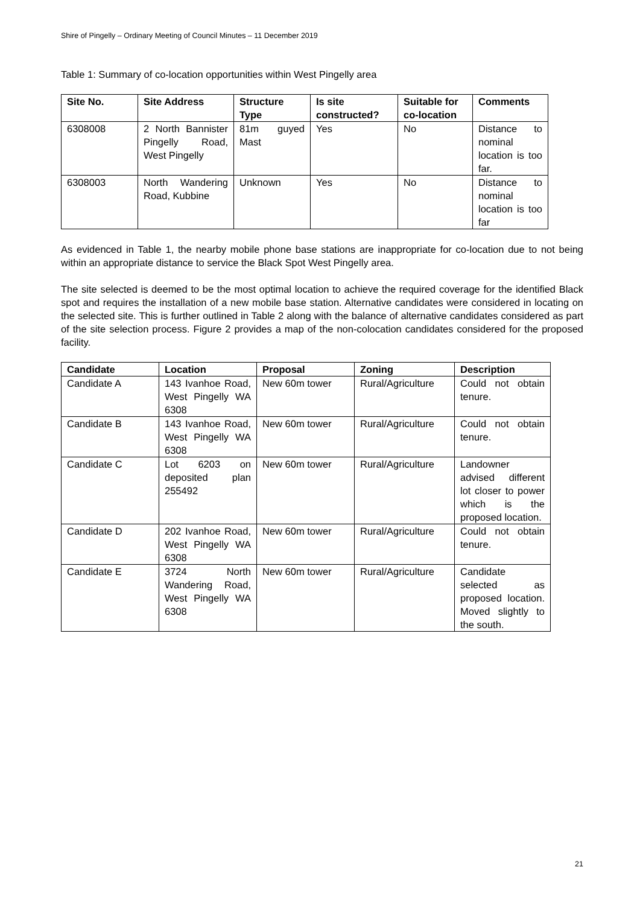Shire of Pingelly – Ordinary Meeting of Council Minutes – 11 December 2019
Table 1: Summary of co-location opportunities within West Pingelly area
| Site No. | Site Address | Structure Type | Is site constructed? | Suitable for co-location | Comments |
| --- | --- | --- | --- | --- | --- |
| 6308008 | 2 North Bannister Pingelly Road, West Pingelly | 81m guyed Mast | Yes | No | Distance to nominal location is too far. |
| 6308003 | North Wandering Road, Kubbine | Unknown | Yes | No | Distance to nominal location is too far |
As evidenced in Table 1, the nearby mobile phone base stations are inappropriate for co-location due to not being within an appropriate distance to service the Black Spot West Pingelly area.
The site selected is deemed to be the most optimal location to achieve the required coverage for the identified Black spot and requires the installation of a new mobile base station. Alternative candidates were considered in locating on the selected site. This is further outlined in Table 2 along with the balance of alternative candidates considered as part of the site selection process. Figure 2 provides a map of the non-colocation candidates considered for the proposed facility.
| Candidate | Location | Proposal | Zoning | Description |
| --- | --- | --- | --- | --- |
| Candidate A | 143 Ivanhoe Road, West Pingelly WA 6308 | New 60m tower | Rural/Agriculture | Could not obtain tenure. |
| Candidate B | 143 Ivanhoe Road, West Pingelly WA 6308 | New 60m tower | Rural/Agriculture | Could not obtain tenure. |
| Candidate C | Lot 6203 on deposited plan 255492 | New 60m tower | Rural/Agriculture | Landowner advised different lot closer to power which is the proposed location. |
| Candidate D | 202 Ivanhoe Road, West Pingelly WA 6308 | New 60m tower | Rural/Agriculture | Could not obtain tenure. |
| Candidate E | 3724 North Wandering Road, West Pingelly WA 6308 | New 60m tower | Rural/Agriculture | Candidate selected as proposed location. Moved slightly to the south. |
21